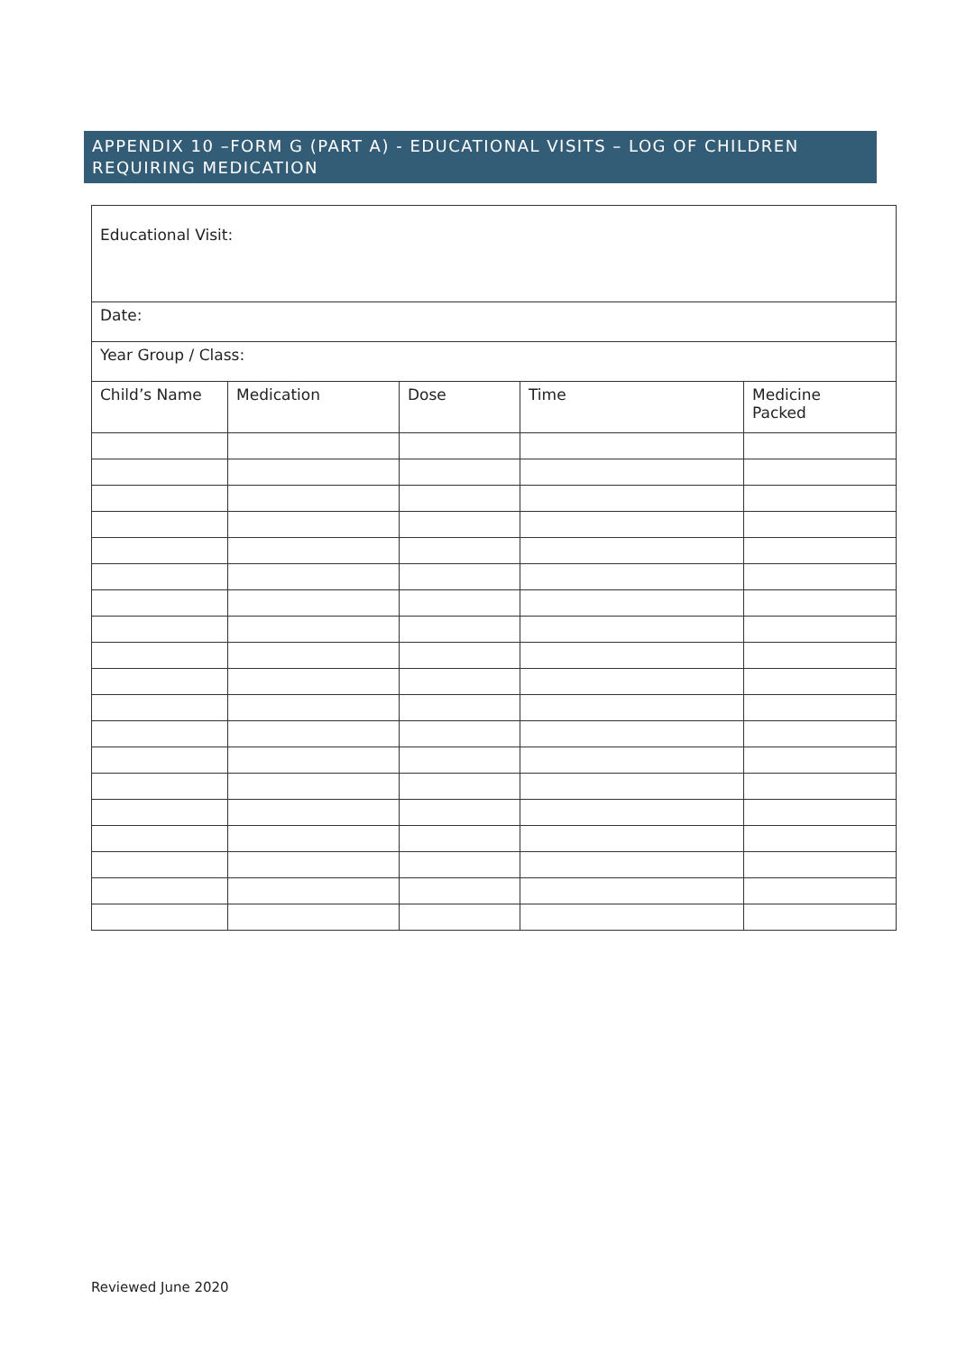APPENDIX 10 –FORM G (PART A) - EDUCATIONAL VISITS – LOG OF CHILDREN REQUIRING MEDICATION
| Educational Visit: | | | | |
| Date: | | | | |
| Year Group / Class: | | | | |
| Child’s Name | Medication | Dose | Time | Medicine Packed |
Reviewed June 2020